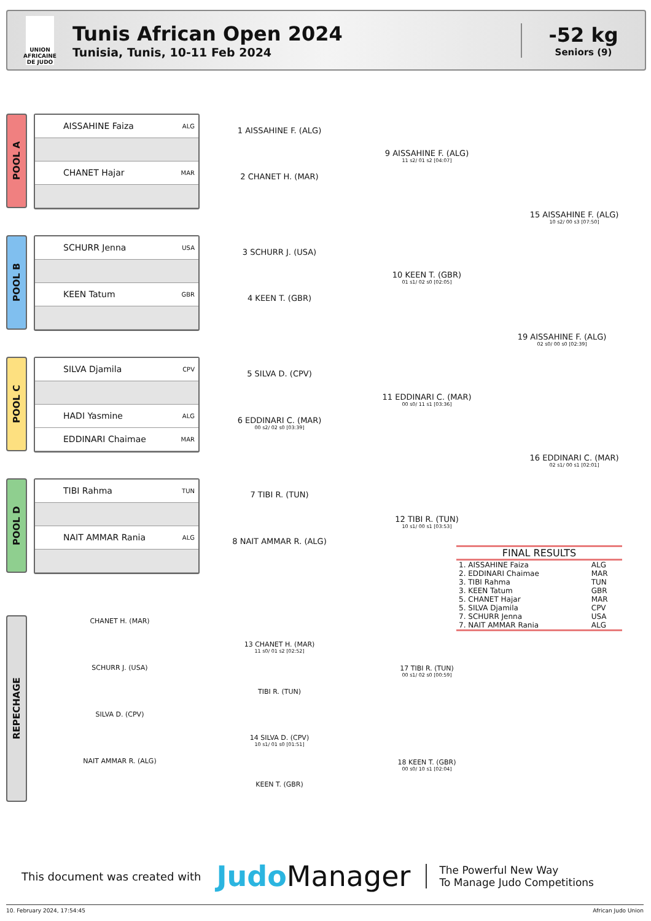UNION AFRICAINE DE JUDO
Tunis African Open 2024
Tunisia, Tunis, 10-11 Feb 2024
-52 kg
Seniors (9)
POOL A
AISSAHINE Faiza ALG
CHANET Hajar MAR
POOL B
SCHURR Jenna USA
KEEN Tatum GBR
POOL C
SILVA Djamila CPV
HADI Yasmine ALG
EDDINARI Chaimae MAR
POOL D
TIBI Rahma TUN
NAIT AMMAR Rania ALG
REPECHAGE
1 AISSAHINE F. (ALG)
2 CHANET H. (MAR)
9 AISSAHINE F. (ALG)
11 s2/ 01 s2 [04:07]
3 SCHURR J. (USA)
4 KEEN T. (GBR)
10 KEEN T. (GBR)
01 s1/ 02 s0 [02:05]
15 AISSAHINE F. (ALG)
10 s2/ 00 s3 [07:50]
19 AISSAHINE F. (ALG)
02 s0/ 00 s0 [02:39]
5 SILVA D. (CPV)
6 EDDINARI C. (MAR)
00 s2/ 02 s0 [03:39]
11 EDDINARI C. (MAR)
00 s0/ 11 s1 [03:36]
16 EDDINARI C. (MAR)
02 s1/ 00 s1 [02:01]
7 TIBI R. (TUN)
8 NAIT AMMAR R. (ALG)
12 TIBI R. (TUN)
10 s1/ 00 s1 [03:53]
FINAL RESULTS
| 1. AISSAHINE Faiza | ALG |
| 2. EDDINARI Chaimae | MAR |
| 3. TIBI Rahma | TUN |
| 3. KEEN Tatum | GBR |
| 5. CHANET Hajar | MAR |
| 5. SILVA Djamila | CPV |
| 7. SCHURR Jenna | USA |
| 7. NAIT AMMAR Rania | ALG |
CHANET H. (MAR)
SCHURR J. (USA)
13 CHANET H. (MAR)
11 s0/ 01 s2 [02:52]
TIBI R. (TUN)
17 TIBI R. (TUN)
00 s1/ 02 s0 [00:59]
SILVA D. (CPV)
NAIT AMMAR R. (ALG)
14 SILVA D. (CPV)
10 s1/ 01 s0 [01:51]
KEEN T. (GBR)
18 KEEN T. (GBR)
00 s0/ 10 s1 [02:04]
This document was created with Judo Manager The Powerful New Way
To Manage Judo Competitions
10. February 2024, 17:54:45 African Judo Union